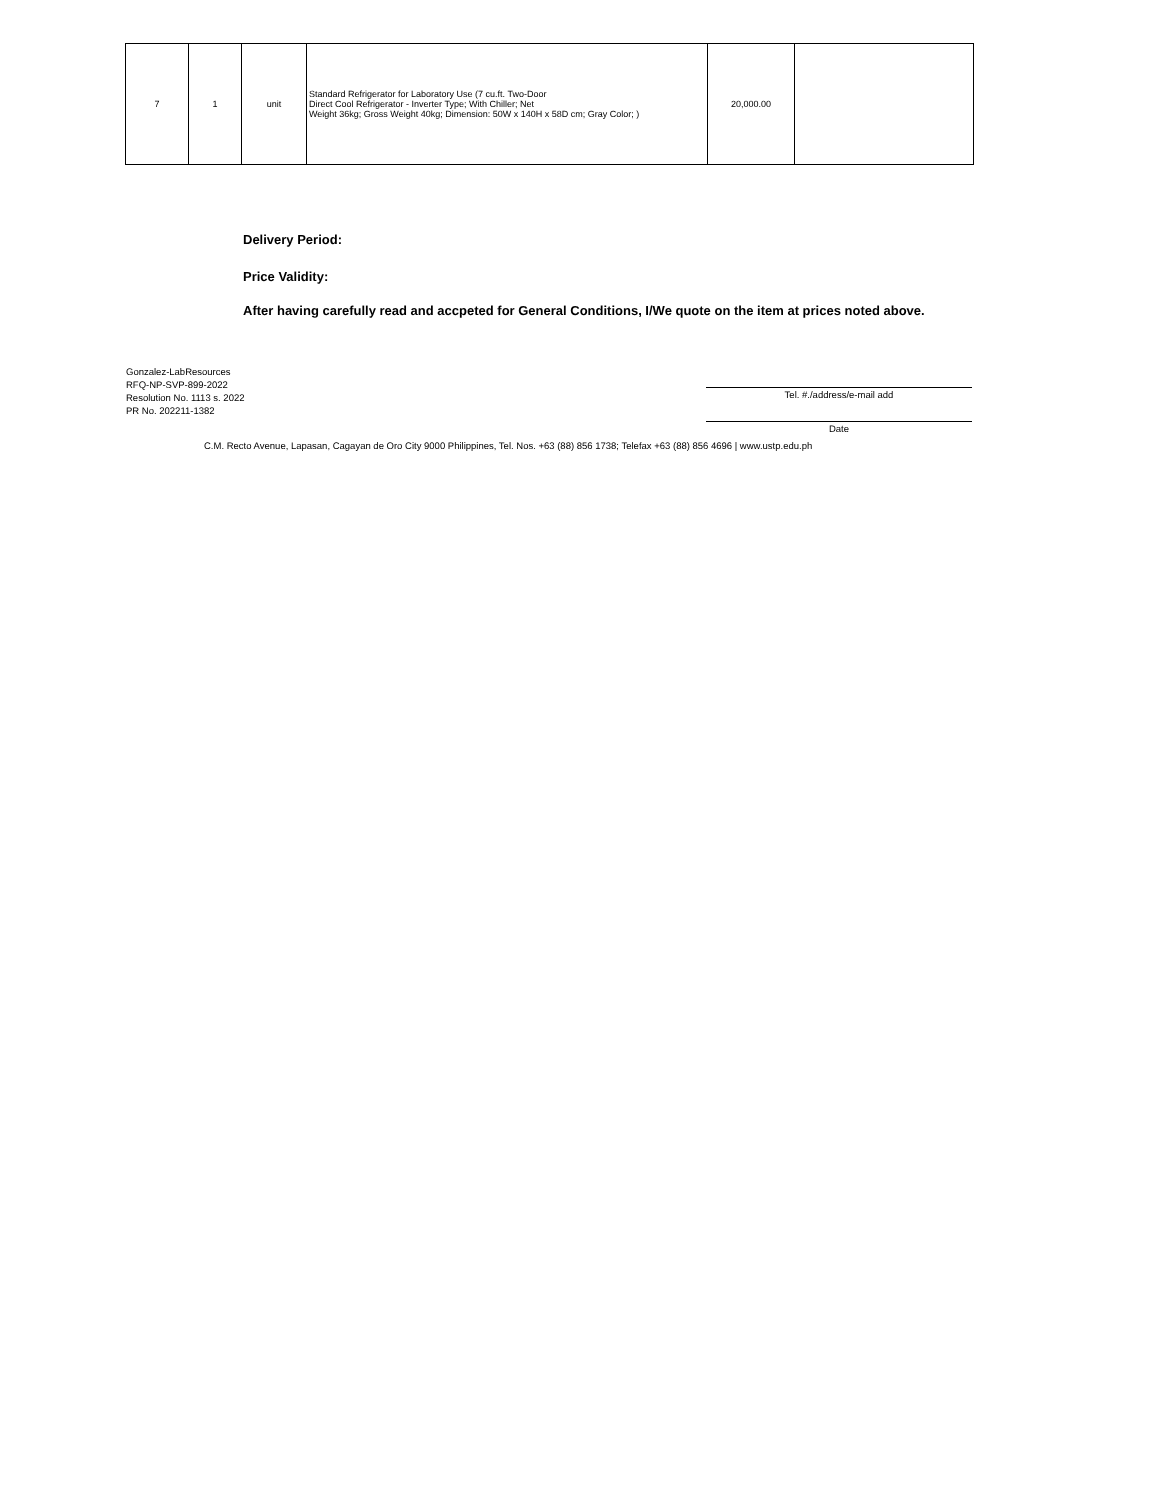| 7 | 1 | unit | Standard Refrigerator for Laboratory Use (7 cu.ft. Two-Door Direct Cool Refrigerator - Inverter Type; With Chiller; Net Weight 36kg; Gross Weight 40kg; Dimension: 50W x 140H x 58D cm; Gray Color; ) | 20,000.00 | |
Delivery Period:
Price Validity:
After having carefully read and accpeted for General Conditions, I/We quote on the item at prices noted above.
Gonzalez-LabResources
RFQ-NP-SVP-899-2022
Resolution No. 1113 s. 2022
PR No. 202211-1382
Tel. #./address/e-mail add
Date
C.M. Recto Avenue, Lapasan, Cagayan de Oro City 9000 Philippines, Tel. Nos. +63 (88) 856 1738; Telefax +63 (88) 856 4696 | www.ustp.edu.ph